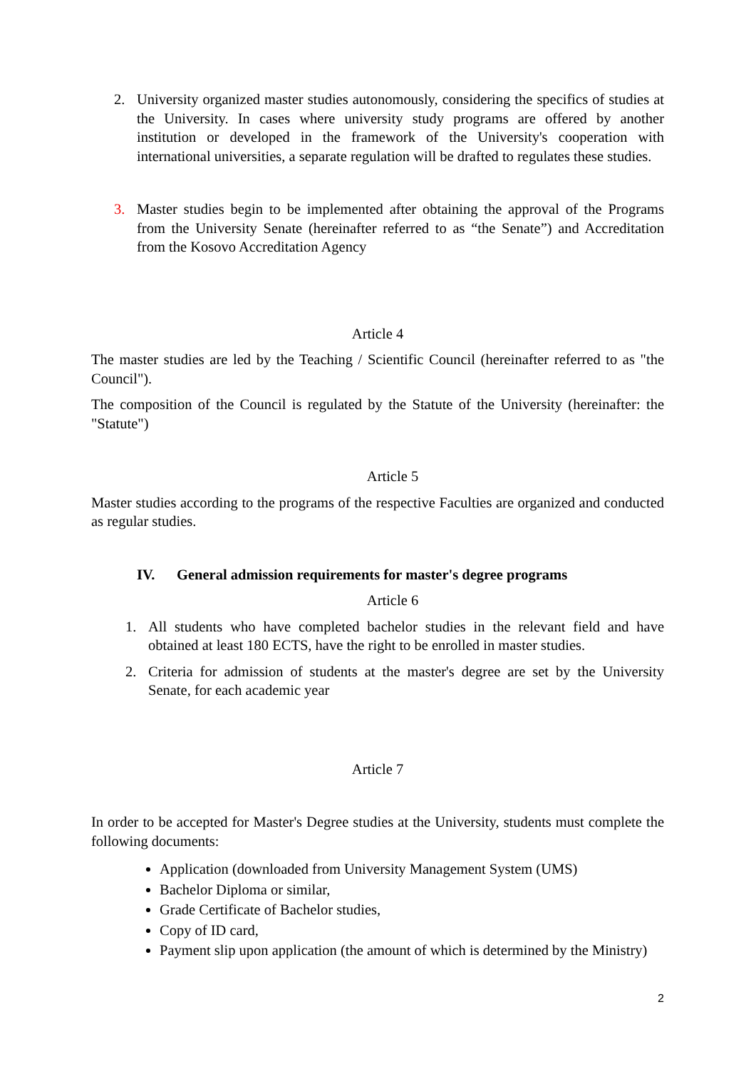2. University organized master studies autonomously, considering the specifics of studies at the University. In cases where university study programs are offered by another institution or developed in the framework of the University's cooperation with international universities, a separate regulation will be drafted to regulates these studies.
3. Master studies begin to be implemented after obtaining the approval of the Programs from the University Senate (hereinafter referred to as “the Senate”) and Accreditation from the Kosovo Accreditation Agency
Article 4
The master studies are led by the Teaching / Scientific Council (hereinafter referred to as "the Council").
The composition of the Council is regulated by the Statute of the University (hereinafter: the "Statute")
Article 5
Master studies according to the programs of the respective Faculties are organized and conducted as regular studies.
IV. General admission requirements for master's degree programs
Article 6
1. All students who have completed bachelor studies in the relevant field and have obtained at least 180 ECTS, have the right to be enrolled in master studies.
2. Criteria for admission of students at the master's degree are set by the University Senate, for each academic year
Article 7
In order to be accepted for Master's Degree studies at the University, students must complete the following documents:
Application (downloaded from University Management System (UMS)
Bachelor Diploma or similar,
Grade Certificate of Bachelor studies,
Copy of ID card,
Payment slip upon application (the amount of which is determined by the Ministry)
2